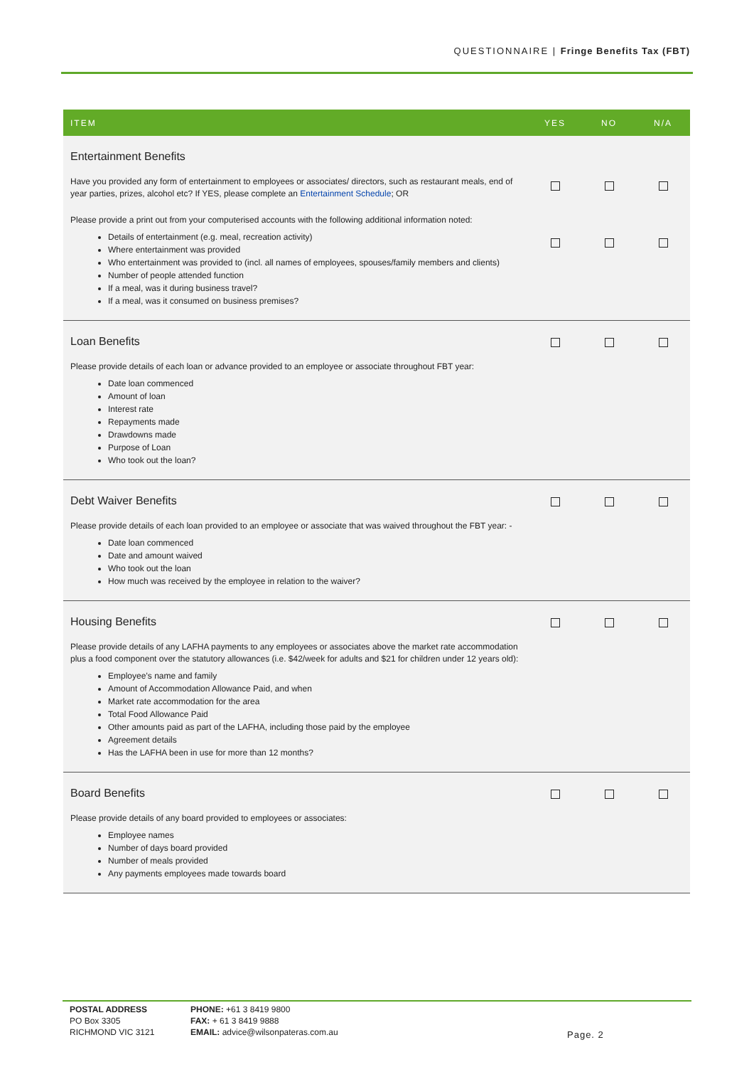QUESTIONNAIRE | Fringe Benefits Tax (FBT)
| ITEM | YES | NO | N/A |
| --- | --- | --- | --- |
| Entertainment Benefits Have you provided any form of entertainment to employees or associates/ directors, such as restaurant meals, end of year parties, prizes, alcohol etc? If YES, please complete an Entertainment Schedule ; OR Please provide a print out from your computerised accounts with the following additional information noted: Details of entertainment (e.g. meal, recreation activity) Where entertainment was provided Who entertainment was provided to (incl. all names of employees, spouses/family members and clients) Number of people attended function If a meal, was it during business travel? If a meal, was it consumed on business premises? | | | |
| Loan Benefits Please provide details of each loan or advance provided to an employee or associate throughout FBT year: Date loan commenced Amount of loan Interest rate Repayments made Drawdowns made Purpose of Loan Who took out the loan? | | | |
| Debt Waiver Benefits Please provide details of each loan provided to an employee or associate that was waived throughout the FBT year: - Date loan commenced Date and amount waived Who took out the loan How much was received by the employee in relation to the waiver? | | | |
| Housing Benefits Please provide details of any LAFHA payments to any employees or associates above the market rate accommodation plus a food component over the statutory allowances (i.e. $42/week for adults and $21 for children under 12 years old): Employee’s name and family Amount of Accommodation Allowance Paid, and when Market rate accommodation for the area Total Food Allowance Paid Other amounts paid as part of the LAFHA, including those paid by the employee Agreement details Has the LAFHA been in use for more than 12 months? | | | |
| Board Benefits Please provide details of any board provided to employees or associates: Employee names Number of days board provided Number of meals provided Any payments employees made towards board | | | |
POSTAL ADDRESS
PO Box 3305
RICHMOND VIC 3121
PHONE: +61 3 8419 9800
FAX: + 61 3 8419 9888
EMAIL: advice@wilsonpateras.com.au
Page. 2